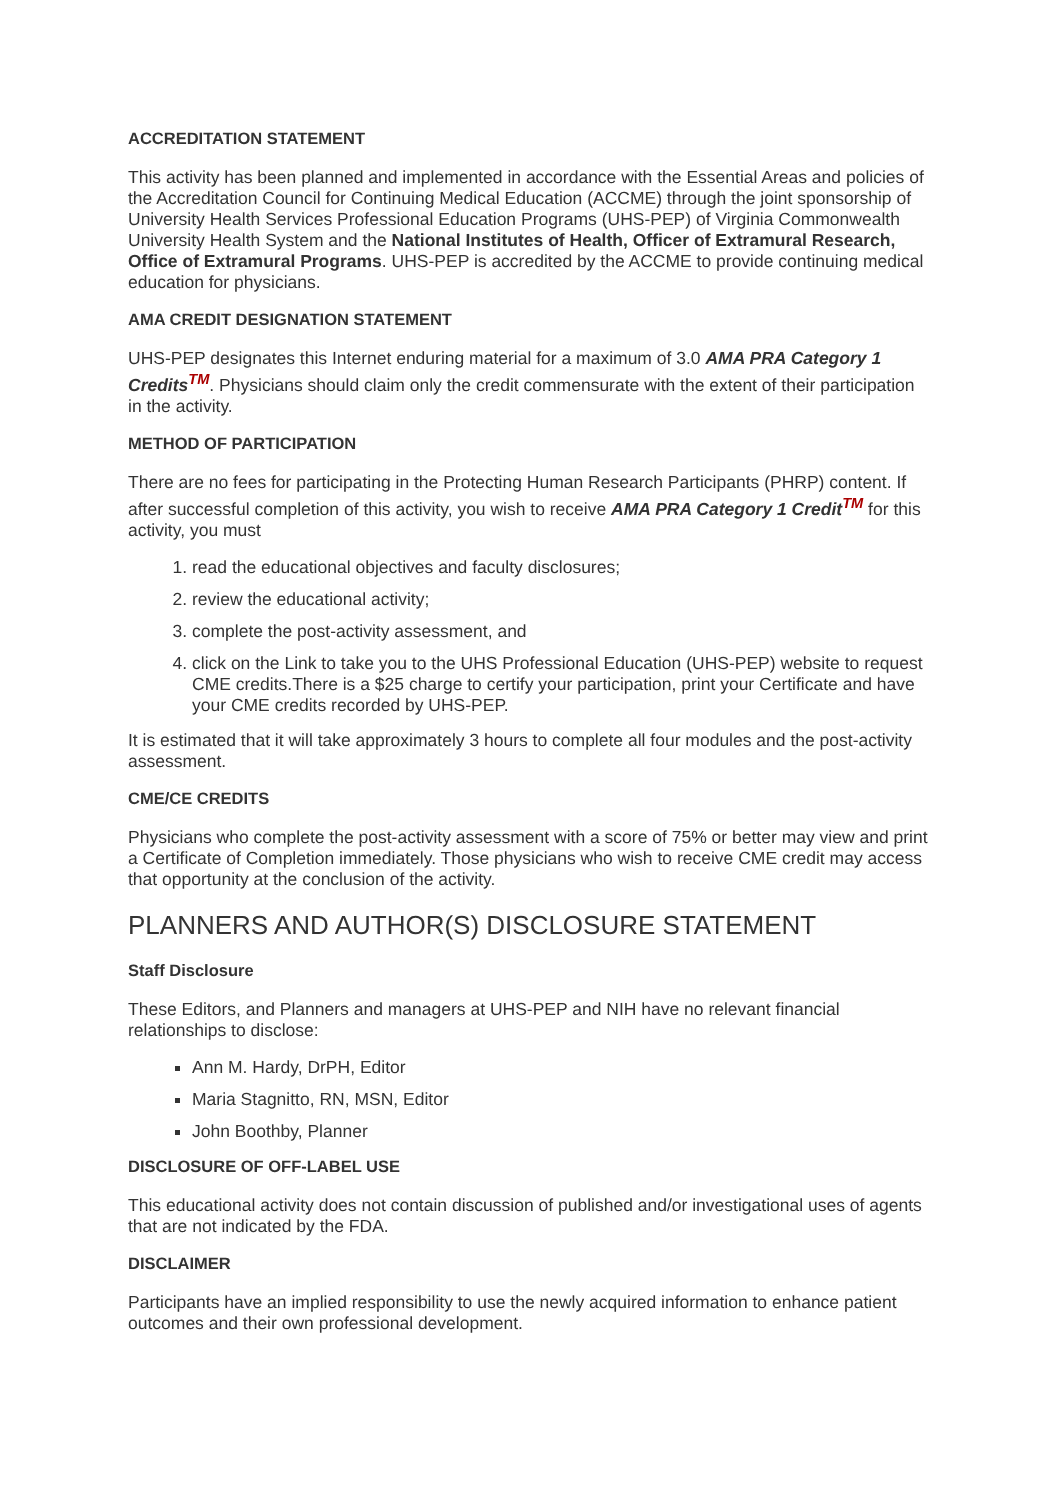ACCREDITATION STATEMENT
This activity has been planned and implemented in accordance with the Essential Areas and policies of the Accreditation Council for Continuing Medical Education (ACCME) through the joint sponsorship of University Health Services Professional Education Programs (UHS-PEP) of Virginia Commonwealth University Health System and the National Institutes of Health, Officer of Extramural Research, Office of Extramural Programs. UHS-PEP is accredited by the ACCME to provide continuing medical education for physicians.
AMA CREDIT DESIGNATION STATEMENT
UHS-PEP designates this Internet enduring material for a maximum of 3.0 AMA PRA Category 1 Credits<sup>TM</sup>. Physicians should claim only the credit commensurate with the extent of their participation in the activity.
METHOD OF PARTICIPATION
There are no fees for participating in the Protecting Human Research Participants (PHRP) content. If after successful completion of this activity, you wish to receive AMA PRA Category 1 Credit<sup>TM</sup> for this activity, you must
1. read the educational objectives and faculty disclosures;
2. review the educational activity;
3. complete the post-activity assessment, and
4. click on the Link to take you to the UHS Professional Education (UHS-PEP) website to request CME credits.There is a $25 charge to certify your participation, print your Certificate and have your CME credits recorded by UHS-PEP.
It is estimated that it will take approximately 3 hours to complete all four modules and the post-activity assessment.
CME/CE CREDITS
Physicians who complete the post-activity assessment with a score of 75% or better may view and print a Certificate of Completion immediately. Those physicians who wish to receive CME credit may access that opportunity at the conclusion of the activity.
PLANNERS AND AUTHOR(S) DISCLOSURE STATEMENT
Staff Disclosure
These Editors, and Planners and managers at UHS-PEP and NIH have no relevant financial relationships to disclose:
Ann M. Hardy, DrPH, Editor
Maria Stagnitto, RN, MSN, Editor
John Boothby, Planner
DISCLOSURE OF OFF-LABEL USE
This educational activity does not contain discussion of published and/or investigational uses of agents that are not indicated by the FDA.
DISCLAIMER
Participants have an implied responsibility to use the newly acquired information to enhance patient outcomes and their own professional development.